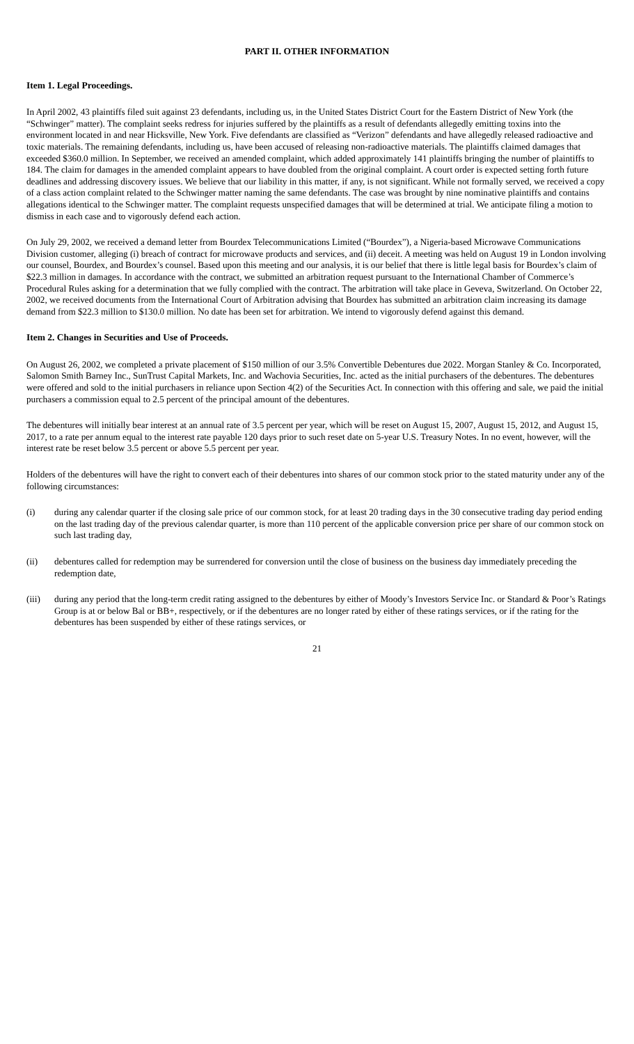PART II. OTHER INFORMATION
Item 1. Legal Proceedings.
In April 2002, 43 plaintiffs filed suit against 23 defendants, including us, in the United States District Court for the Eastern District of New York (the “Schwinger” matter). The complaint seeks redress for injuries suffered by the plaintiffs as a result of defendants allegedly emitting toxins into the environment located in and near Hicksville, New York. Five defendants are classified as “Verizon” defendants and have allegedly released radioactive and toxic materials. The remaining defendants, including us, have been accused of releasing non-radioactive materials. The plaintiffs claimed damages that exceeded $360.0 million. In September, we received an amended complaint, which added approximately 141 plaintiffs bringing the number of plaintiffs to 184. The claim for damages in the amended complaint appears to have doubled from the original complaint. A court order is expected setting forth future deadlines and addressing discovery issues. We believe that our liability in this matter, if any, is not significant. While not formally served, we received a copy of a class action complaint related to the Schwinger matter naming the same defendants. The case was brought by nine nominative plaintiffs and contains allegations identical to the Schwinger matter. The complaint requests unspecified damages that will be determined at trial. We anticipate filing a motion to dismiss in each case and to vigorously defend each action.
On July 29, 2002, we received a demand letter from Bourdex Telecommunications Limited (“Bourdex”), a Nigeria-based Microwave Communications Division customer, alleging (i) breach of contract for microwave products and services, and (ii) deceit. A meeting was held on August 19 in London involving our counsel, Bourdex, and Bourdex’s counsel. Based upon this meeting and our analysis, it is our belief that there is little legal basis for Bourdex’s claim of $22.3 million in damages. In accordance with the contract, we submitted an arbitration request pursuant to the International Chamber of Commerce’s Procedural Rules asking for a determination that we fully complied with the contract. The arbitration will take place in Geveva, Switzerland. On October 22, 2002, we received documents from the International Court of Arbitration advising that Bourdex has submitted an arbitration claim increasing its damage demand from $22.3 million to $130.0 million. No date has been set for arbitration. We intend to vigorously defend against this demand.
Item 2. Changes in Securities and Use of Proceeds.
On August 26, 2002, we completed a private placement of $150 million of our 3.5% Convertible Debentures due 2022. Morgan Stanley & Co. Incorporated, Salomon Smith Barney Inc., SunTrust Capital Markets, Inc. and Wachovia Securities, Inc. acted as the initial purchasers of the debentures. The debentures were offered and sold to the initial purchasers in reliance upon Section 4(2) of the Securities Act. In connection with this offering and sale, we paid the initial purchasers a commission equal to 2.5 percent of the principal amount of the debentures.
The debentures will initially bear interest at an annual rate of 3.5 percent per year, which will be reset on August 15, 2007, August 15, 2012, and August 15, 2017, to a rate per annum equal to the interest rate payable 120 days prior to such reset date on 5-year U.S. Treasury Notes. In no event, however, will the interest rate be reset below 3.5 percent or above 5.5 percent per year.
Holders of the debentures will have the right to convert each of their debentures into shares of our common stock prior to the stated maturity under any of the following circumstances:
(i) during any calendar quarter if the closing sale price of our common stock, for at least 20 trading days in the 30 consecutive trading day period ending on the last trading day of the previous calendar quarter, is more than 110 percent of the applicable conversion price per share of our common stock on such last trading day,
(ii) debentures called for redemption may be surrendered for conversion until the close of business on the business day immediately preceding the redemption date,
(iii) during any period that the long-term credit rating assigned to the debentures by either of Moody’s Investors Service Inc. or Standard & Poor’s Ratings Group is at or below Bal or BB+, respectively, or if the debentures are no longer rated by either of these ratings services, or if the rating for the debentures has been suspended by either of these ratings services, or
21